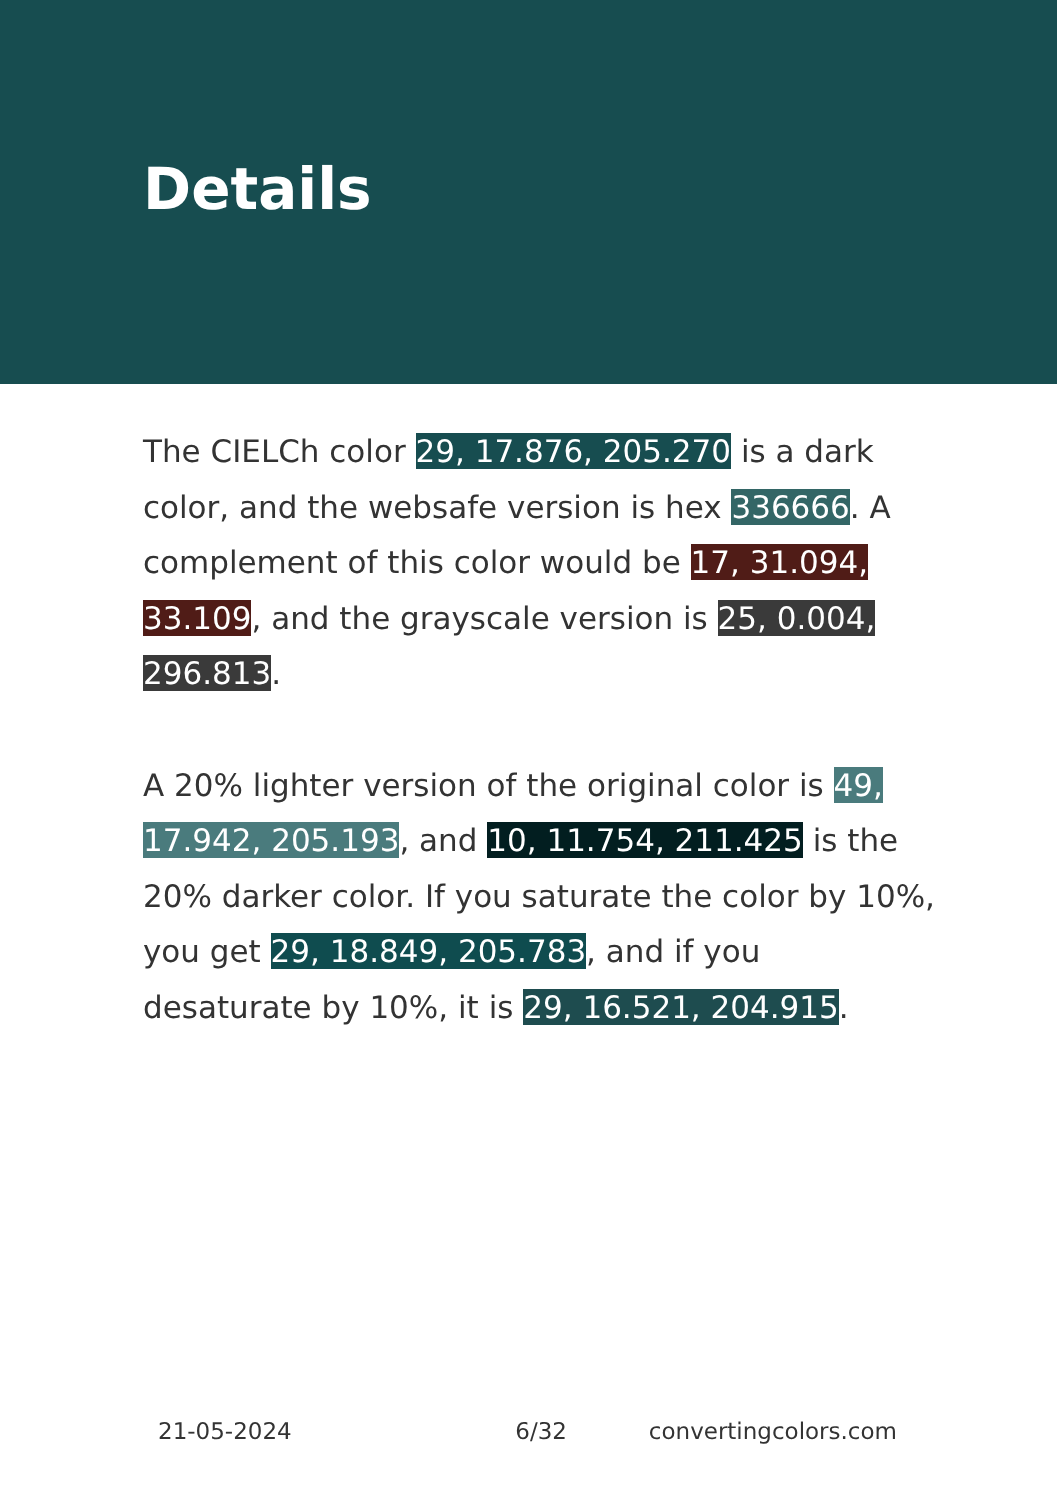Details
The CIELCh color 29, 17.876, 205.270 is a dark color, and the websafe version is hex 336666. A complement of this color would be 17, 31.094, 33.109, and the grayscale version is 25, 0.004, 296.813.
A 20% lighter version of the original color is 49, 17.942, 205.193, and 10, 11.754, 211.425 is the 20% darker color. If you saturate the color by 10%, you get 29, 18.849, 205.783, and if you desaturate by 10%, it is 29, 16.521, 204.915.
21-05-2024 6/32 convertingcolors.com